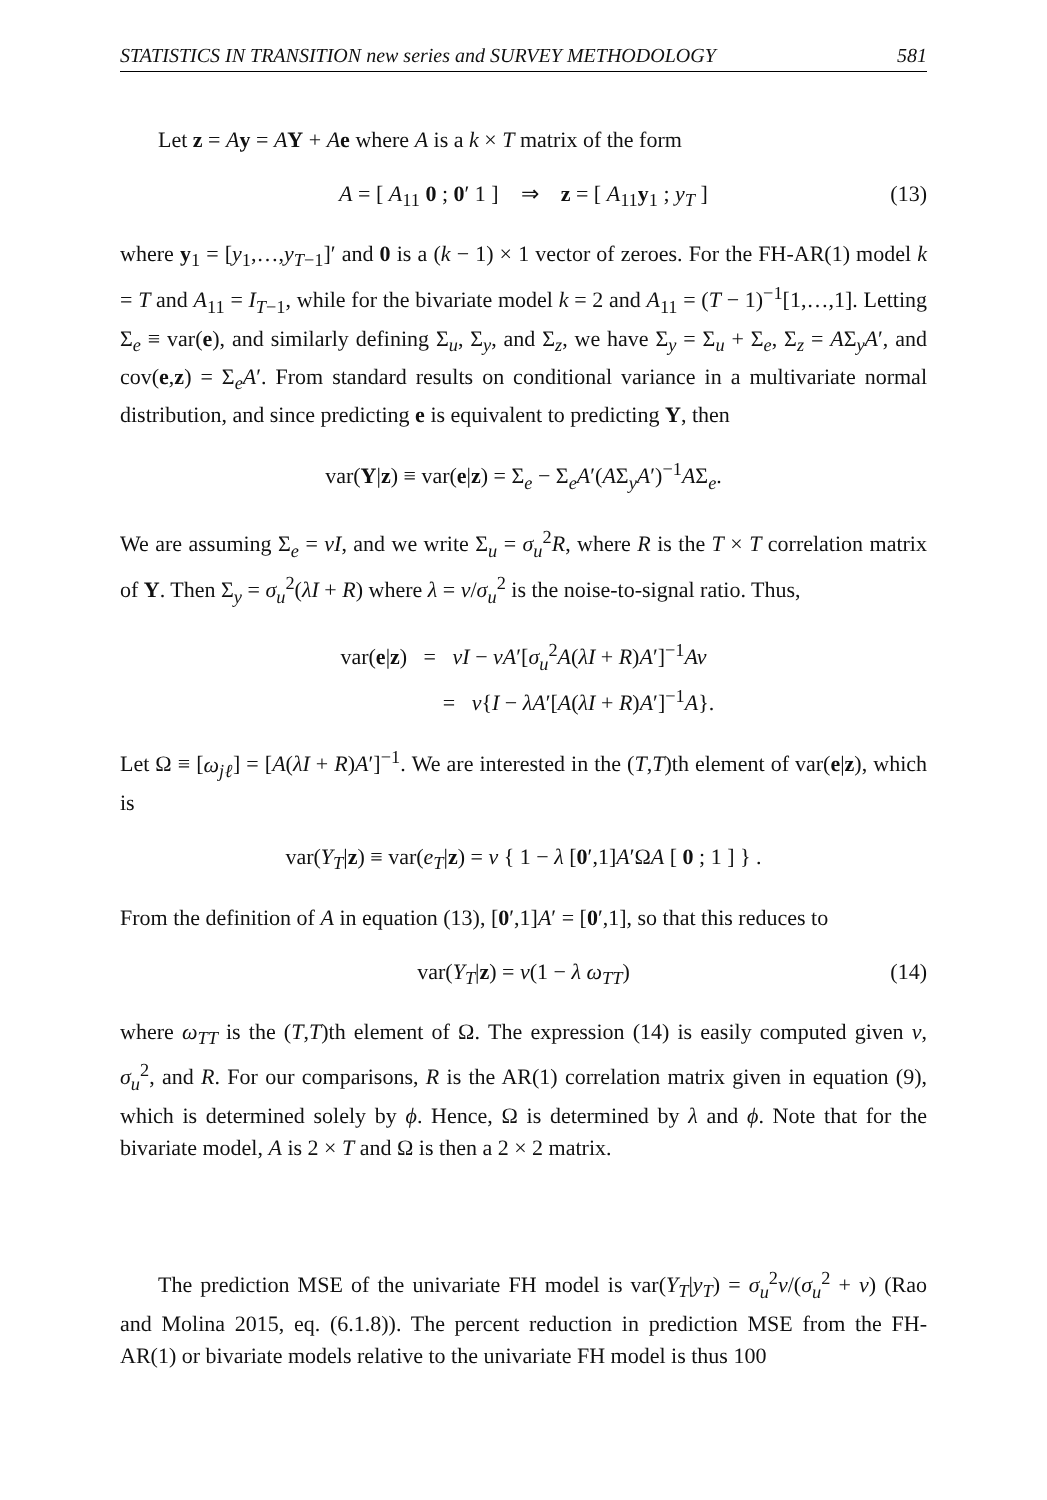STATISTICS IN TRANSITION new series and SURVEY METHODOLOGY 581
Let z = Ay = AY + Ae where A is a k × T matrix of the form
A = [ A<sub>11</sub> 0 ; 0′ 1 ] ⇒ z = [ A<sub>11</sub>y<sub>1</sub> ; y<sub>T</sub> ] (13)
where y<sub>1</sub> = [y<sub>1</sub>,…,y<sub>T−1</sub>]′ and 0 is a (k − 1) × 1 vector of zeroes. For the FH-AR(1) model k = T and A<sub>11</sub> = I<sub>T−1</sub>, while for the bivariate model k = 2 and A<sub>11</sub> = (T − 1)<sup>−1</sup>[1,…,1]. Letting Σ<sub>e</sub> ≡ var(e), and similarly defining Σ<sub>u</sub>, Σ<sub>y</sub>, and Σ<sub>z</sub>, we have Σ<sub>y</sub> = Σ<sub>u</sub> + Σ<sub>e</sub>, Σ<sub>z</sub> = AΣ<sub>y</sub>A′, and cov(e,z) = Σ<sub>e</sub>A′. From standard results on conditional variance in a multivariate normal distribution, and since predicting e is equivalent to predicting Y, then
var(Y|z) ≡ var(e|z) = Σ<sub>e</sub> − Σ<sub>e</sub>A′(AΣ<sub>y</sub>A′)<sup>−1</sup>AΣ<sub>e</sub>.
We are assuming Σ<sub>e</sub> = vI, and we write Σ<sub>u</sub> = σ<sub>u</sub><sup>2</sup>R, where R is the T × T correlation matrix of Y. Then Σ<sub>y</sub> = σ<sub>u</sub><sup>2</sup>(λI + R) where λ = v/σ<sub>u</sub><sup>2</sup> is the noise-to-signal ratio. Thus,
var(e|z) = vI − vA′[σ<sub>u</sub><sup>2</sup>A(λI + R)A′]<sup>−1</sup>Av
= v{I − λA′[A(λI + R)A′]<sup>−1</sup>A}.
Let Ω ≡ [ω<sub>jℓ</sub>] = [A(λI + R)A′]<sup>−1</sup>. We are interested in the (T,T)th element of var(e|z), which is
var(Y<sub>T</sub>|z) ≡ var(e<sub>T</sub>|z) = v { 1 − λ [0′,1]A′ΩA [ 0 ; 1 ] } .
From the definition of A in equation (13), [0′,1]A′ = [0′,1], so that this reduces to
var(Y<sub>T</sub>|z) = v(1 − λ ω<sub>TT</sub>) (14)
where ω<sub>TT</sub> is the (T,T)th element of Ω. The expression (14) is easily computed given v, σ<sub>u</sub><sup>2</sup>, and R. For our comparisons, R is the AR(1) correlation matrix given in equation (9), which is determined solely by ϕ. Hence, Ω is determined by λ and ϕ. Note that for the bivariate model, A is 2 × T and Ω is then a 2 × 2 matrix.
The prediction MSE of the univariate FH model is var(Y<sub>T</sub>|y<sub>T</sub>) = σ<sub>u</sub><sup>2</sup>v/(σ<sub>u</sub><sup>2</sup> + v) (Rao and Molina 2015, eq. (6.1.8)). The percent reduction in prediction MSE from the FH-AR(1) or bivariate models relative to the univariate FH model is thus 100